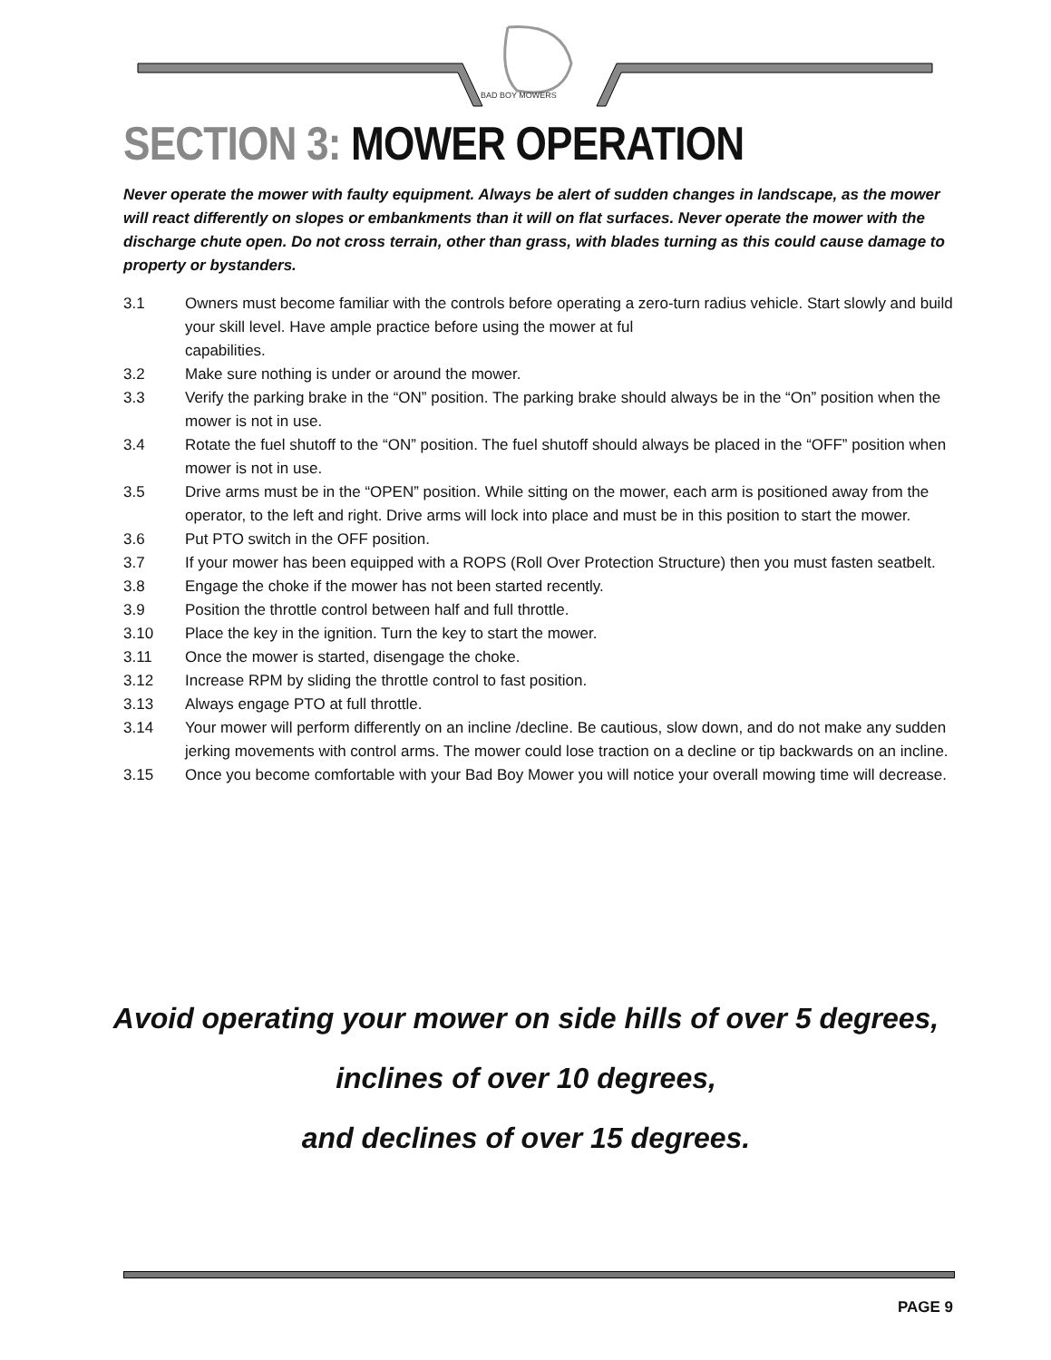BAD BOY MOWERS
SECTION 3: MOWER OPERATION
Never operate the mower with faulty equipment. Always be alert of sudden changes in landscape, as the mower will react differently on slopes or embankments than it will on flat surfaces. Never operate the mower with the discharge chute open. Do not cross terrain, other than grass, with blades turning as this could cause damage to property or bystanders.
3.1 Owners must become familiar with the controls before operating a zero-turn radius vehicle. Start slowly and build your skill level. Have ample practice before using the mower at ful
capabilities.
3.2 Make sure nothing is under or around the mower.
3.3 Verify the parking brake in the “ON” position. The parking brake should always be in the “On” position when the mower is not in use.
3.4 Rotate the fuel shutoff to the “ON” position. The fuel shutoff should always be placed in the “OFF” position when mower is not in use.
3.5 Drive arms must be in the “OPEN” position. While sitting on the mower, each arm is positioned away from the operator, to the left and right. Drive arms will lock into place and must be in this position to start the mower.
3.6 Put PTO switch in the OFF position.
3.7 If your mower has been equipped with a ROPS (Roll Over Protection Structure) then you must fasten seatbelt.
3.8 Engage the choke if the mower has not been started recently.
3.9 Position the throttle control between half and full throttle.
3.10 Place the key in the ignition. Turn the key to start the mower.
3.11 Once the mower is started, disengage the choke.
3.12 Increase RPM by sliding the throttle control to fast position.
3.13 Always engage PTO at full throttle.
3.14 Your mower will perform differently on an incline /decline. Be cautious, slow down, and do not make any sudden jerking movements with control arms. The mower could lose traction on a decline or tip backwards on an incline.
3.15 Once you become comfortable with your Bad Boy Mower you will notice your overall mowing time will decrease.
Avoid operating your mower on side hills of over 5 degrees,
inclines of over 10 degrees,
and declines of over 15 degrees.
PAGE 9